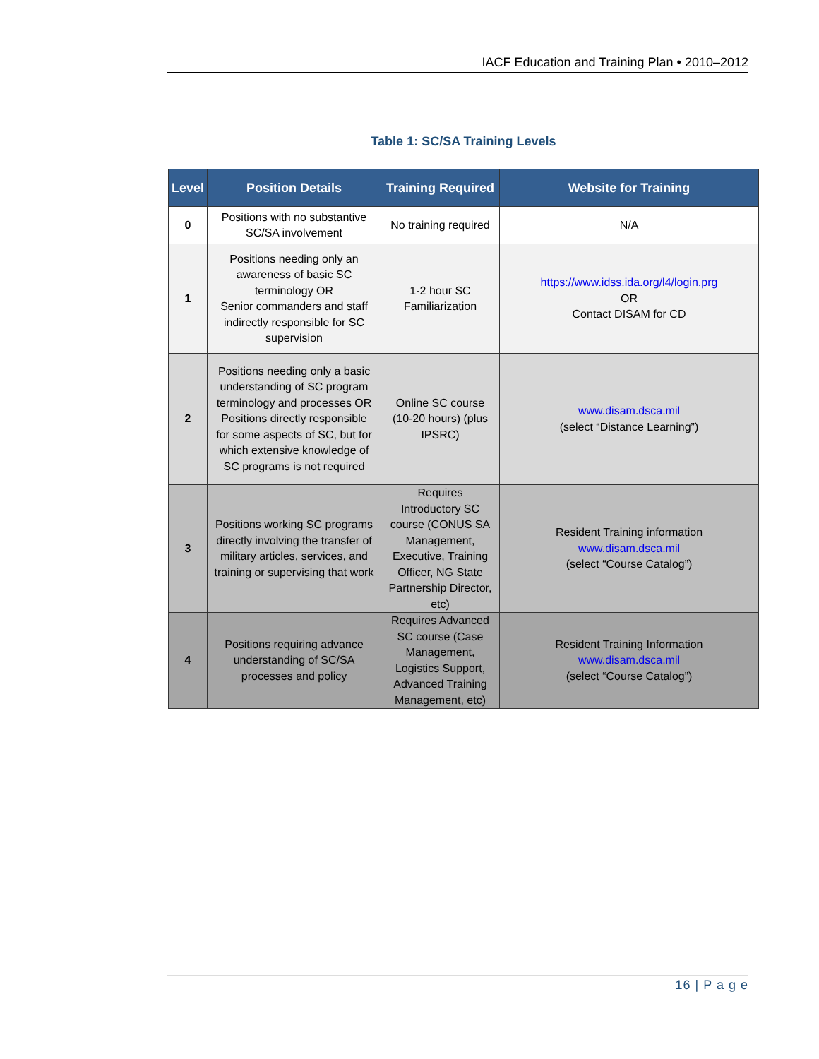IACF Education and Training Plan • 2010–2012
Table 1: SC/SA Training Levels
| Level | Position Details | Training Required | Website for Training |
| --- | --- | --- | --- |
| 0 | Positions with no substantive SC/SA involvement | No training required | N/A |
| 1 | Positions needing only an awareness of basic SC terminology OR Senior commanders and staff indirectly responsible for SC supervision | 1-2 hour SC Familiarization | https://www.idss.ida.org/l4/login.prg OR Contact DISAM for CD |
| 2 | Positions needing only a basic understanding of SC program terminology and processes OR Positions directly responsible for some aspects of SC, but for which extensive knowledge of SC programs is not required | Online SC course (10-20 hours) (plus IPSRC) | www.disam.dsca.mil (select “Distance Learning”) |
| 3 | Positions working SC programs directly involving the transfer of military articles, services, and training or supervising that work | Requires Introductory SC course (CONUS SA Management, Executive, Training Officer, NG State Partnership Director, etc) | Resident Training information www.disam.dsca.mil (select “Course Catalog”) |
| 4 | Positions requiring advance understanding of SC/SA processes and policy | Requires Advanced SC course (Case Management, Logistics Support, Advanced Training Management, etc) | Resident Training Information www.disam.dsca.mil (select “Course Catalog”) |
16 | P a g e